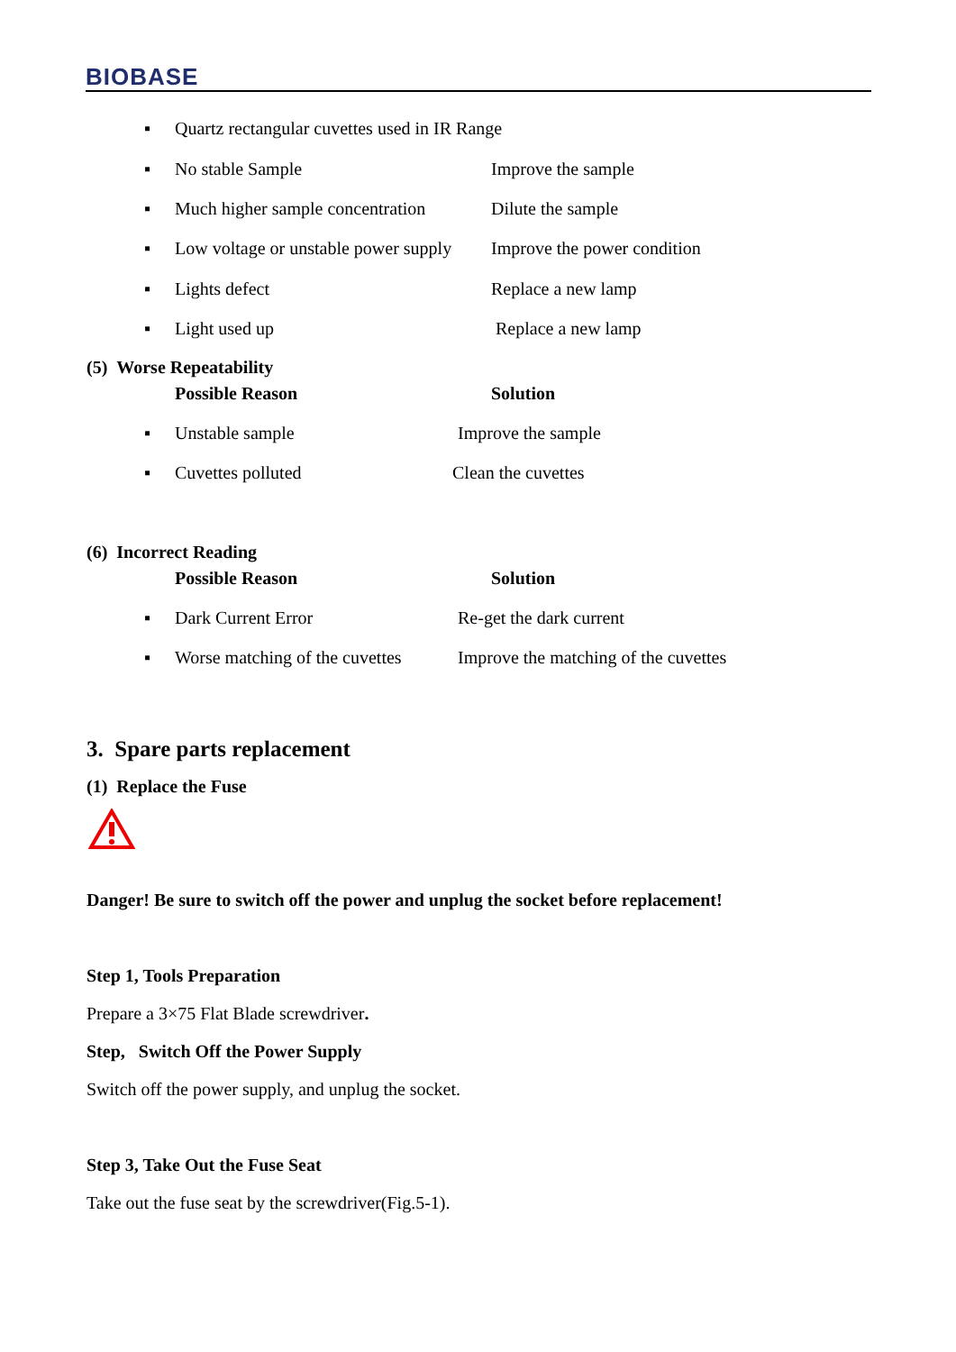BIOBASE
▪ Quartz rectangular cuvettes used in IR Range
▪ No stable Sample Improve the sample
▪ Much higher sample concentration Dilute the sample
▪ Low voltage or unstable power supply Improve the power condition
▪ Lights defect Replace a new lamp
▪ Light used up Replace a new lamp
(5) Worse Repeatability
Possible Reason Solution
▪ Unstable sample Improve the sample
▪ Cuvettes polluted Clean the cuvettes
(6) Incorrect Reading
Possible Reason Solution
▪ Dark Current Error Re-get the dark current
▪ Worse matching of the cuvettes Improve the matching of the cuvettes
3. Spare parts replacement
(1) Replace the Fuse
Danger! Be sure to switch off the power and unplug the socket before replacement!
Step 1, Tools Preparation
Prepare a 3×75 Flat Blade screwdriver.
Step, Switch Off the Power Supply
Switch off the power supply, and unplug the socket.
Step 3, Take Out the Fuse Seat
Take out the fuse seat by the screwdriver(Fig.5-1).